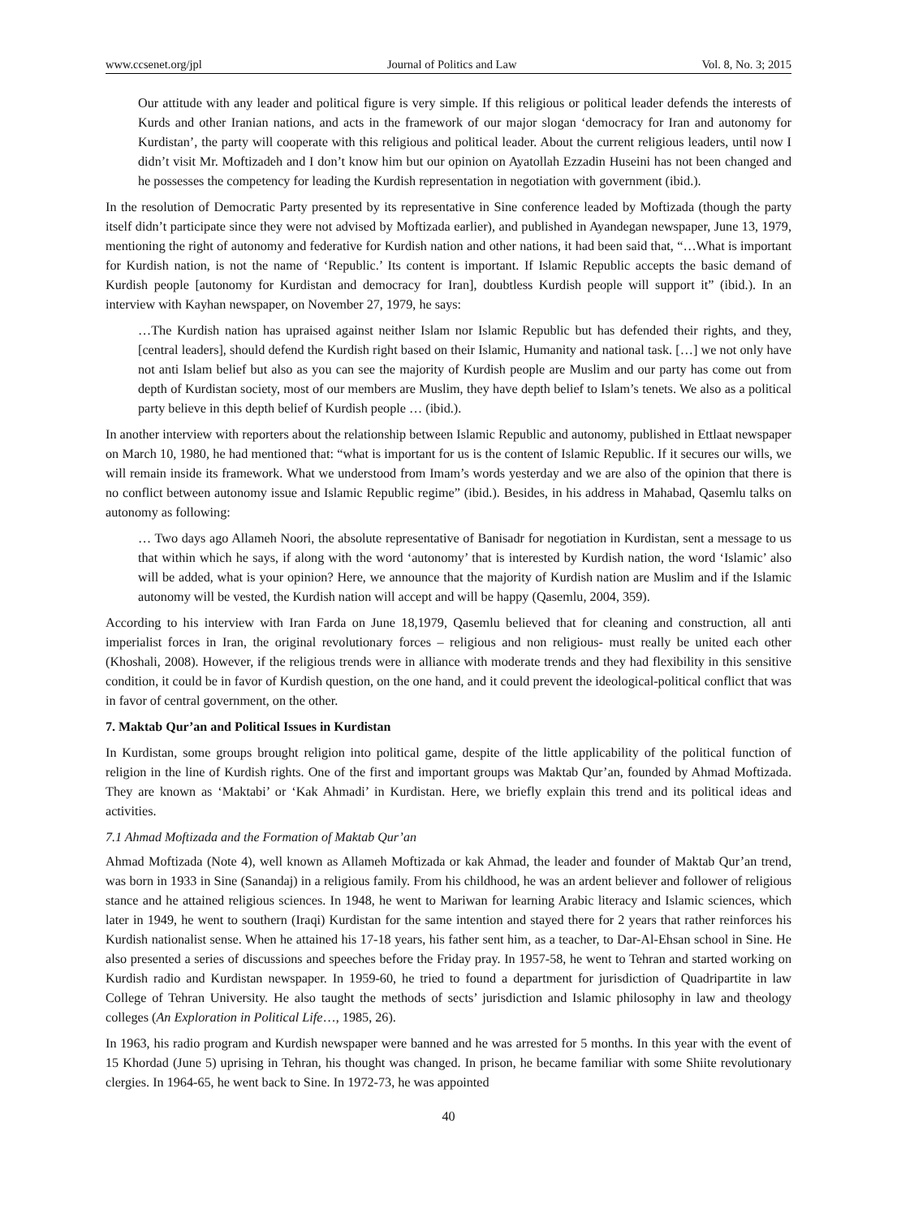www.ccsenet.org/jpl Journal of Politics and Law Vol. 8, No. 3; 2015
Our attitude with any leader and political figure is very simple. If this religious or political leader defends the interests of Kurds and other Iranian nations, and acts in the framework of our major slogan ‘democracy for Iran and autonomy for Kurdistan’, the party will cooperate with this religious and political leader. About the current religious leaders, until now I didn’t visit Mr. Moftizadeh and I don’t know him but our opinion on Ayatollah Ezzadin Huseini has not been changed and he possesses the competency for leading the Kurdish representation in negotiation with government (ibid.).
In the resolution of Democratic Party presented by its representative in Sine conference leaded by Moftizada (though the party itself didn’t participate since they were not advised by Moftizada earlier), and published in Ayandegan newspaper, June 13, 1979, mentioning the right of autonomy and federative for Kurdish nation and other nations, it had been said that, “…What is important for Kurdish nation, is not the name of ‘Republic.’ Its content is important. If Islamic Republic accepts the basic demand of Kurdish people [autonomy for Kurdistan and democracy for Iran], doubtless Kurdish people will support it” (ibid.). In an interview with Kayhan newspaper, on November 27, 1979, he says:
…The Kurdish nation has upraised against neither Islam nor Islamic Republic but has defended their rights, and they, [central leaders], should defend the Kurdish right based on their Islamic, Humanity and national task. […] we not only have not anti Islam belief but also as you can see the majority of Kurdish people are Muslim and our party has come out from depth of Kurdistan society, most of our members are Muslim, they have depth belief to Islam’s tenets. We also as a political party believe in this depth belief of Kurdish people … (ibid.).
In another interview with reporters about the relationship between Islamic Republic and autonomy, published in Ettlaat newspaper on March 10, 1980, he had mentioned that: “what is important for us is the content of Islamic Republic. If it secures our wills, we will remain inside its framework. What we understood from Imam’s words yesterday and we are also of the opinion that there is no conflict between autonomy issue and Islamic Republic regime” (ibid.). Besides, in his address in Mahabad, Qasemlu talks on autonomy as following:
… Two days ago Allameh Noori, the absolute representative of Banisadr for negotiation in Kurdistan, sent a message to us that within which he says, if along with the word ‘autonomy’ that is interested by Kurdish nation, the word ‘Islamic’ also will be added, what is your opinion? Here, we announce that the majority of Kurdish nation are Muslim and if the Islamic autonomy will be vested, the Kurdish nation will accept and will be happy (Qasemlu, 2004, 359).
According to his interview with Iran Farda on June 18,1979, Qasemlu believed that for cleaning and construction, all anti imperialist forces in Iran, the original revolutionary forces – religious and non religious- must really be united each other (Khoshali, 2008). However, if the religious trends were in alliance with moderate trends and they had flexibility in this sensitive condition, it could be in favor of Kurdish question, on the one hand, and it could prevent the ideological-political conflict that was in favor of central government, on the other.
7. Maktab Qur’an and Political Issues in Kurdistan
In Kurdistan, some groups brought religion into political game, despite of the little applicability of the political function of religion in the line of Kurdish rights. One of the first and important groups was Maktab Qur’an, founded by Ahmad Moftizada. They are known as ‘Maktabi’ or ‘Kak Ahmadi’ in Kurdistan. Here, we briefly explain this trend and its political ideas and activities.
7.1 Ahmad Moftizada and the Formation of Maktab Qur’an
Ahmad Moftizada (Note 4), well known as Allameh Moftizada or kak Ahmad, the leader and founder of Maktab Qur’an trend, was born in 1933 in Sine (Sanandaj) in a religious family. From his childhood, he was an ardent believer and follower of religious stance and he attained religious sciences. In 1948, he went to Mariwan for learning Arabic literacy and Islamic sciences, which later in 1949, he went to southern (Iraqi) Kurdistan for the same intention and stayed there for 2 years that rather reinforces his Kurdish nationalist sense. When he attained his 17-18 years, his father sent him, as a teacher, to Dar-Al-Ehsan school in Sine. He also presented a series of discussions and speeches before the Friday pray. In 1957-58, he went to Tehran and started working on Kurdish radio and Kurdistan newspaper. In 1959-60, he tried to found a department for jurisdiction of Quadripartite in law College of Tehran University. He also taught the methods of sects’ jurisdiction and Islamic philosophy in law and theology colleges (An Exploration in Political Life…, 1985, 26).
In 1963, his radio program and Kurdish newspaper were banned and he was arrested for 5 months. In this year with the event of 15 Khordad (June 5) uprising in Tehran, his thought was changed. In prison, he became familiar with some Shiite revolutionary clergies. In 1964-65, he went back to Sine. In 1972-73, he was appointed
40